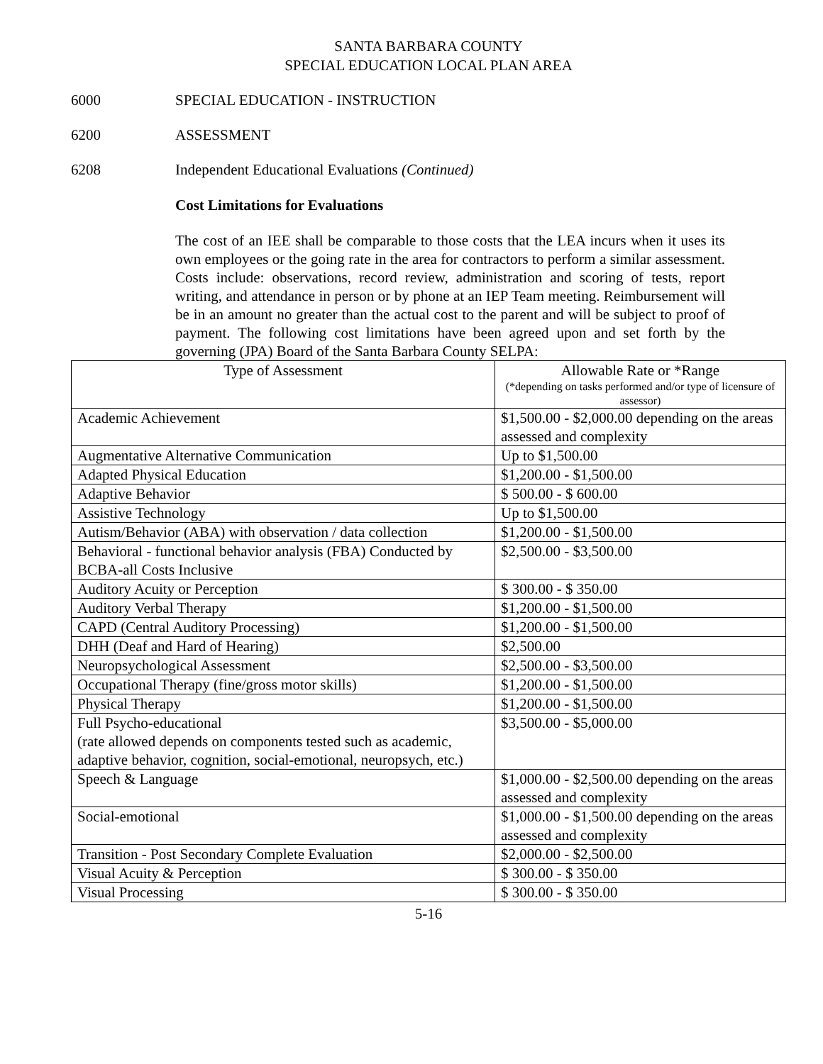SANTA BARBARA COUNTY
SPECIAL EDUCATION LOCAL PLAN AREA
6000 SPECIAL EDUCATION - INSTRUCTION
6200 ASSESSMENT
6208 Independent Educational Evaluations (Continued)
Cost Limitations for Evaluations
The cost of an IEE shall be comparable to those costs that the LEA incurs when it uses its own employees or the going rate in the area for contractors to perform a similar assessment. Costs include: observations, record review, administration and scoring of tests, report writing, and attendance in person or by phone at an IEP Team meeting. Reimbursement will be in an amount no greater than the actual cost to the parent and will be subject to proof of payment. The following cost limitations have been agreed upon and set forth by the governing (JPA) Board of the Santa Barbara County SELPA:
| Type of Assessment | Allowable Rate or *Range (*depending on tasks performed and/or type of licensure of assessor) |
| --- | --- |
| Academic Achievement | $1,500.00 - $2,000.00 depending on the areas assessed and complexity |
| Augmentative Alternative Communication | Up to $1,500.00 |
| Adapted Physical Education | $1,200.00 - $1,500.00 |
| Adaptive Behavior | $ 500.00 - $ 600.00 |
| Assistive Technology | Up to $1,500.00 |
| Autism/Behavior (ABA) with observation / data collection | $1,200.00 - $1,500.00 |
| Behavioral - functional behavior analysis (FBA) Conducted by BCBA-all Costs Inclusive | $2,500.00 - $3,500.00 |
| Auditory Acuity or Perception | $ 300.00 - $ 350.00 |
| Auditory Verbal Therapy | $1,200.00 - $1,500.00 |
| CAPD (Central Auditory Processing) | $1,200.00 - $1,500.00 |
| DHH (Deaf and Hard of Hearing) | $2,500.00 |
| Neuropsychological Assessment | $2,500.00 - $3,500.00 |
| Occupational Therapy (fine/gross motor skills) | $1,200.00 - $1,500.00 |
| Physical Therapy | $1,200.00 - $1,500.00 |
| Full Psycho-educational (rate allowed depends on components tested such as academic, adaptive behavior, cognition, social-emotional, neuropsych, etc.) | $3,500.00 - $5,000.00 |
| Speech & Language | $1,000.00 - $2,500.00 depending on the areas assessed and complexity |
| Social-emotional | $1,000.00 - $1,500.00 depending on the areas assessed and complexity |
| Transition - Post Secondary Complete Evaluation | $2,000.00 - $2,500.00 |
| Visual Acuity & Perception | $ 300.00 - $ 350.00 |
| Visual Processing | $ 300.00 - $ 350.00 |
5-16